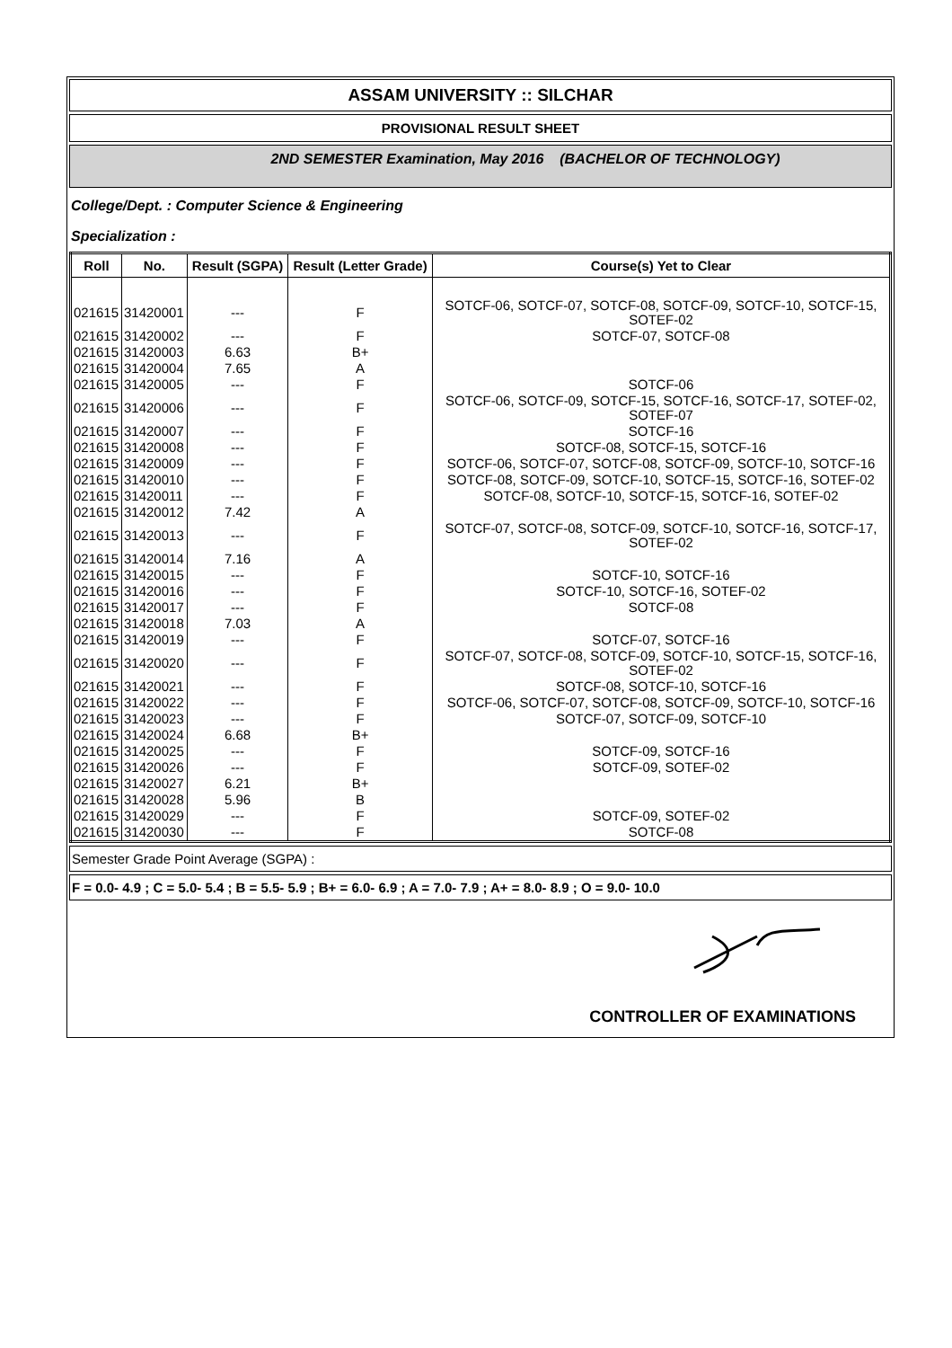ASSAM UNIVERSITY :: SILCHAR
PROVISIONAL RESULT SHEET
2ND SEMESTER Examination, May 2016 (BACHELOR OF TECHNOLOGY)
College/Dept. : Computer Science & Engineering
Specialization :
| Roll | No. | Result (SGPA) | Result (Letter Grade) | Course(s) Yet to Clear |
| --- | --- | --- | --- | --- |
| 021615 | 31420001 | --- | F | SOTCF-06, SOTCF-07, SOTCF-08, SOTCF-09, SOTCF-10, SOTCF-15, SOTEF-02 |
| 021615 | 31420002 | --- | F | SOTCF-07, SOTCF-08 |
| 021615 | 31420003 | 6.63 | B+ | |
| 021615 | 31420004 | 7.65 | A | |
| 021615 | 31420005 | --- | F | SOTCF-06 |
| 021615 | 31420006 | --- | F | SOTCF-06, SOTCF-09, SOTCF-15, SOTCF-16, SOTCF-17, SOTEF-02, SOTEF-07 |
| 021615 | 31420007 | --- | F | SOTCF-16 |
| 021615 | 31420008 | --- | F | SOTCF-08, SOTCF-15, SOTCF-16 |
| 021615 | 31420009 | --- | F | SOTCF-06, SOTCF-07, SOTCF-08, SOTCF-09, SOTCF-10, SOTCF-16 |
| 021615 | 31420010 | --- | F | SOTCF-08, SOTCF-09, SOTCF-10, SOTCF-15, SOTCF-16, SOTEF-02 |
| 021615 | 31420011 | --- | F | SOTCF-08, SOTCF-10, SOTCF-15, SOTCF-16, SOTEF-02 |
| 021615 | 31420012 | 7.42 | A | |
| 021615 | 31420013 | --- | F | SOTCF-07, SOTCF-08, SOTCF-09, SOTCF-10, SOTCF-16, SOTCF-17, SOTEF-02 |
| 021615 | 31420014 | 7.16 | A | |
| 021615 | 31420015 | --- | F | SOTCF-10, SOTCF-16 |
| 021615 | 31420016 | --- | F | SOTCF-10, SOTCF-16, SOTEF-02 |
| 021615 | 31420017 | --- | F | SOTCF-08 |
| 021615 | 31420018 | 7.03 | A | |
| 021615 | 31420019 | --- | F | SOTCF-07, SOTCF-16 |
| 021615 | 31420020 | --- | F | SOTCF-07, SOTCF-08, SOTCF-09, SOTCF-10, SOTCF-15, SOTCF-16, SOTEF-02 |
| 021615 | 31420021 | --- | F | SOTCF-08, SOTCF-10, SOTCF-16 |
| 021615 | 31420022 | --- | F | SOTCF-06, SOTCF-07, SOTCF-08, SOTCF-09, SOTCF-10, SOTCF-16 |
| 021615 | 31420023 | --- | F | SOTCF-07, SOTCF-09, SOTCF-10 |
| 021615 | 31420024 | 6.68 | B+ | |
| 021615 | 31420025 | --- | F | SOTCF-09, SOTCF-16 |
| 021615 | 31420026 | --- | F | SOTCF-09, SOTEF-02 |
| 021615 | 31420027 | 6.21 | B+ | |
| 021615 | 31420028 | 5.96 | B | |
| 021615 | 31420029 | --- | F | SOTCF-09, SOTEF-02 |
| 021615 | 31420030 | --- | F | SOTCF-08 |
Semester Grade Point Average (SGPA) :
F = 0.0- 4.9 ; C = 5.0- 5.4 ; B = 5.5- 5.9 ; B+ = 6.0- 6.9 ; A = 7.0- 7.9 ; A+ = 8.0- 8.9 ; O = 9.0- 10.0
CONTROLLER OF EXAMINATIONS